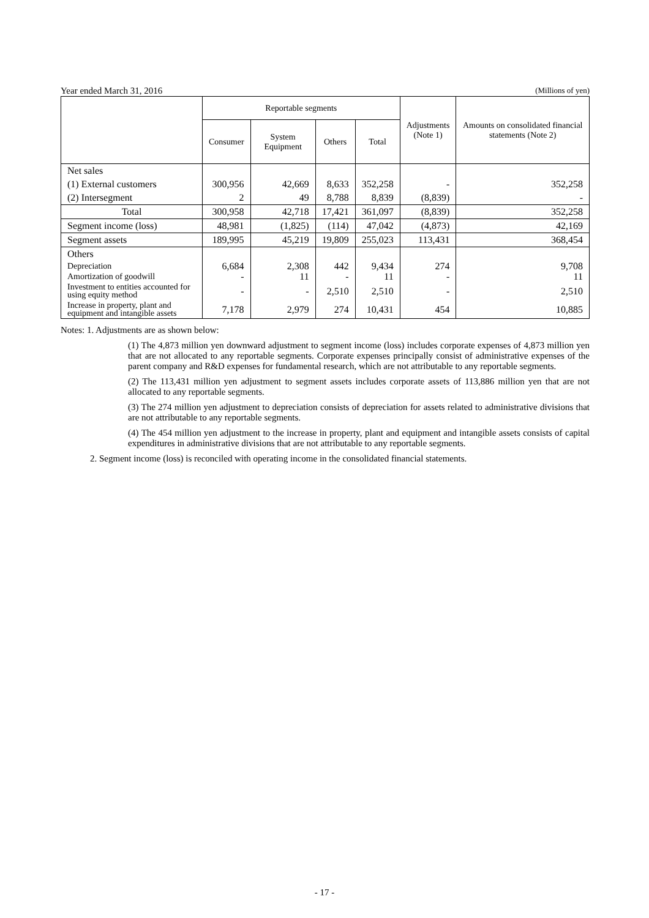Year ended March 31, 2016 (Millions of yen)
| | Reportable segments | | | | Adjustments (Note 1) | Amounts on consolidated financial statements (Note 2) |
| --- | --- | --- | --- | --- | --- | --- |
| | Consumer | System Equipment | Others | Total | | |
| Net sales | | | | | | |
| (1) External customers | 300,956 | 42,669 | 8,633 | 352,258 | - | 352,258 |
| (2) Intersegment | 2 | 49 | 8,788 | 8,839 | (8,839) | - |
| Total | 300,958 | 42,718 | 17,421 | 361,097 | (8,839) | 352,258 |
| Segment income (loss) | 48,981 | (1,825) | (114) | 47,042 | (4,873) | 42,169 |
| Segment assets | 189,995 | 45,219 | 19,809 | 255,023 | 113,431 | 368,454 |
| Others | | | | | | |
| Depreciation | 6,684 | 2,308 | 442 | 9,434 | 274 | 9,708 |
| Amortization of goodwill | - | 11 | - | 11 | - | 11 |
| Investment to entities accounted for using equity method | - | - | 2,510 | 2,510 | - | 2,510 |
| Increase in property, plant and equipment and intangible assets | 7,178 | 2,979 | 274 | 10,431 | 454 | 10,885 |
Notes: 1. Adjustments are as shown below:
(1) The 4,873 million yen downward adjustment to segment income (loss) includes corporate expenses of 4,873 million yen that are not allocated to any reportable segments. Corporate expenses principally consist of administrative expenses of the parent company and R&D expenses for fundamental research, which are not attributable to any reportable segments.
(2) The 113,431 million yen adjustment to segment assets includes corporate assets of 113,886 million yen that are not allocated to any reportable segments.
(3) The 274 million yen adjustment to depreciation consists of depreciation for assets related to administrative divisions that are not attributable to any reportable segments.
(4) The 454 million yen adjustment to the increase in property, plant and equipment and intangible assets consists of capital expenditures in administrative divisions that are not attributable to any reportable segments.
2. Segment income (loss) is reconciled with operating income in the consolidated financial statements.
- 17 -